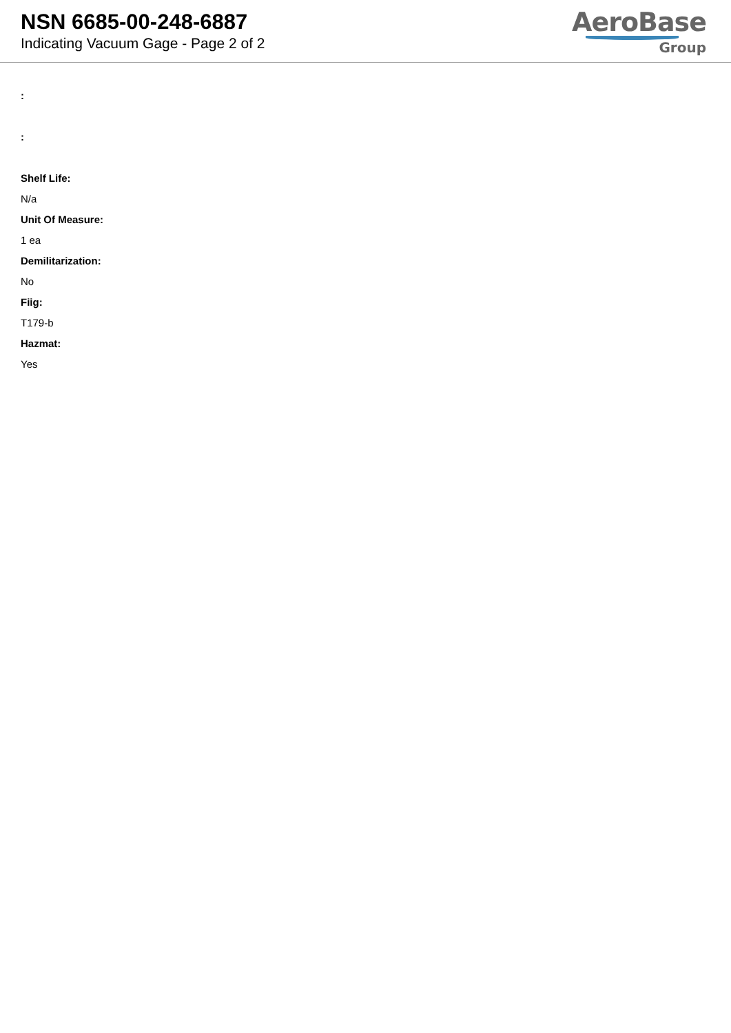NSN 6685-00-248-6887
Indicating Vacuum Gage - Page 2 of 2
AeroBase
Group
:
:
Shelf Life:
N/a
Unit Of Measure:
1 ea
Demilitarization:
No
Fiig:
T179-b
Hazmat:
Yes